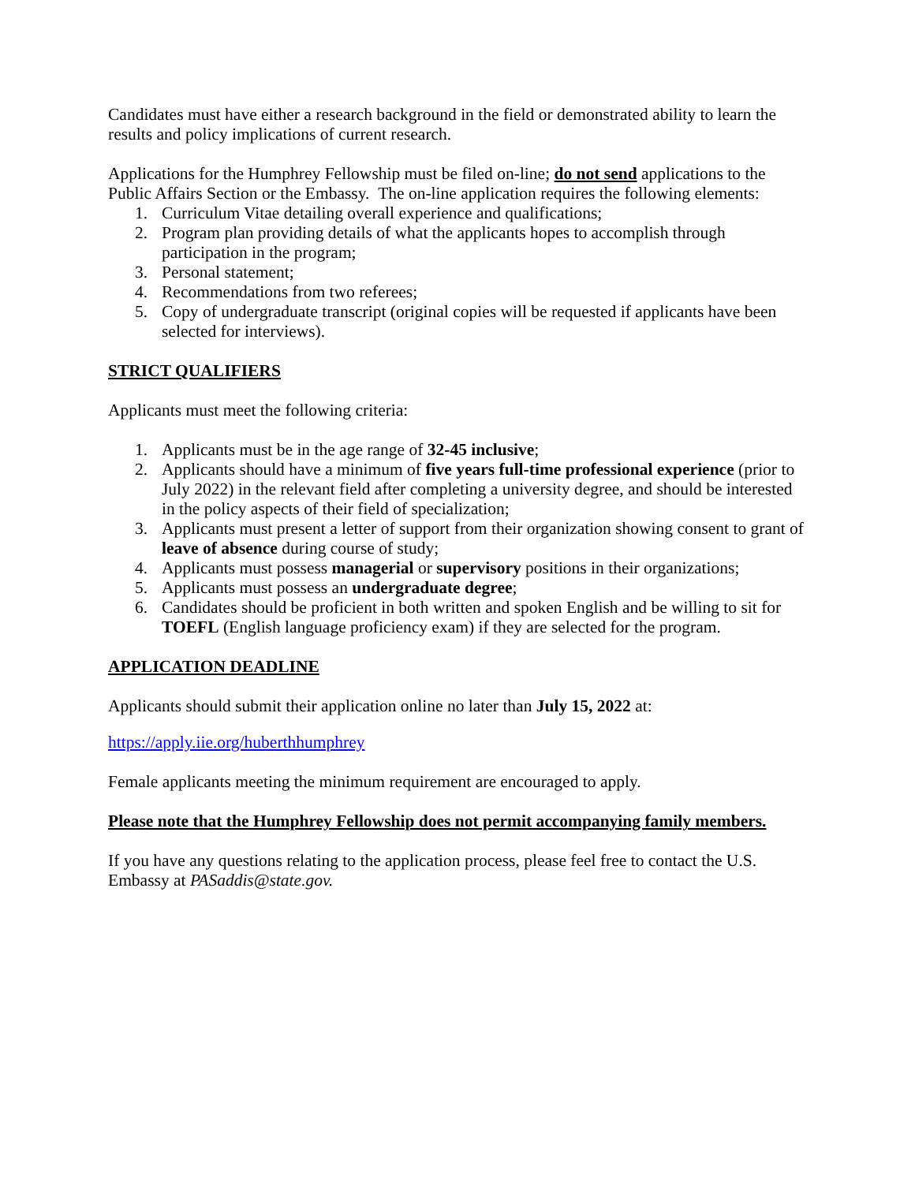Candidates must have either a research background in the field or demonstrated ability to learn the results and policy implications of current research.
Applications for the Humphrey Fellowship must be filed on-line; do not send applications to the Public Affairs Section or the Embassy. The on-line application requires the following elements:
1. Curriculum Vitae detailing overall experience and qualifications;
2. Program plan providing details of what the applicants hopes to accomplish through participation in the program;
3. Personal statement;
4. Recommendations from two referees;
5. Copy of undergraduate transcript (original copies will be requested if applicants have been selected for interviews).
STRICT QUALIFIERS
Applicants must meet the following criteria:
1. Applicants must be in the age range of 32-45 inclusive;
2. Applicants should have a minimum of five years full-time professional experience (prior to July 2022) in the relevant field after completing a university degree, and should be interested in the policy aspects of their field of specialization;
3. Applicants must present a letter of support from their organization showing consent to grant of leave of absence during course of study;
4. Applicants must possess managerial or supervisory positions in their organizations;
5. Applicants must possess an undergraduate degree;
6. Candidates should be proficient in both written and spoken English and be willing to sit for TOEFL (English language proficiency exam) if they are selected for the program.
APPLICATION DEADLINE
Applicants should submit their application online no later than July 15, 2022 at:
https://apply.iie.org/huberthhumphrey
Female applicants meeting the minimum requirement are encouraged to apply.
Please note that the Humphrey Fellowship does not permit accompanying family members.
If you have any questions relating to the application process, please feel free to contact the U.S. Embassy at PASaddis@state.gov.